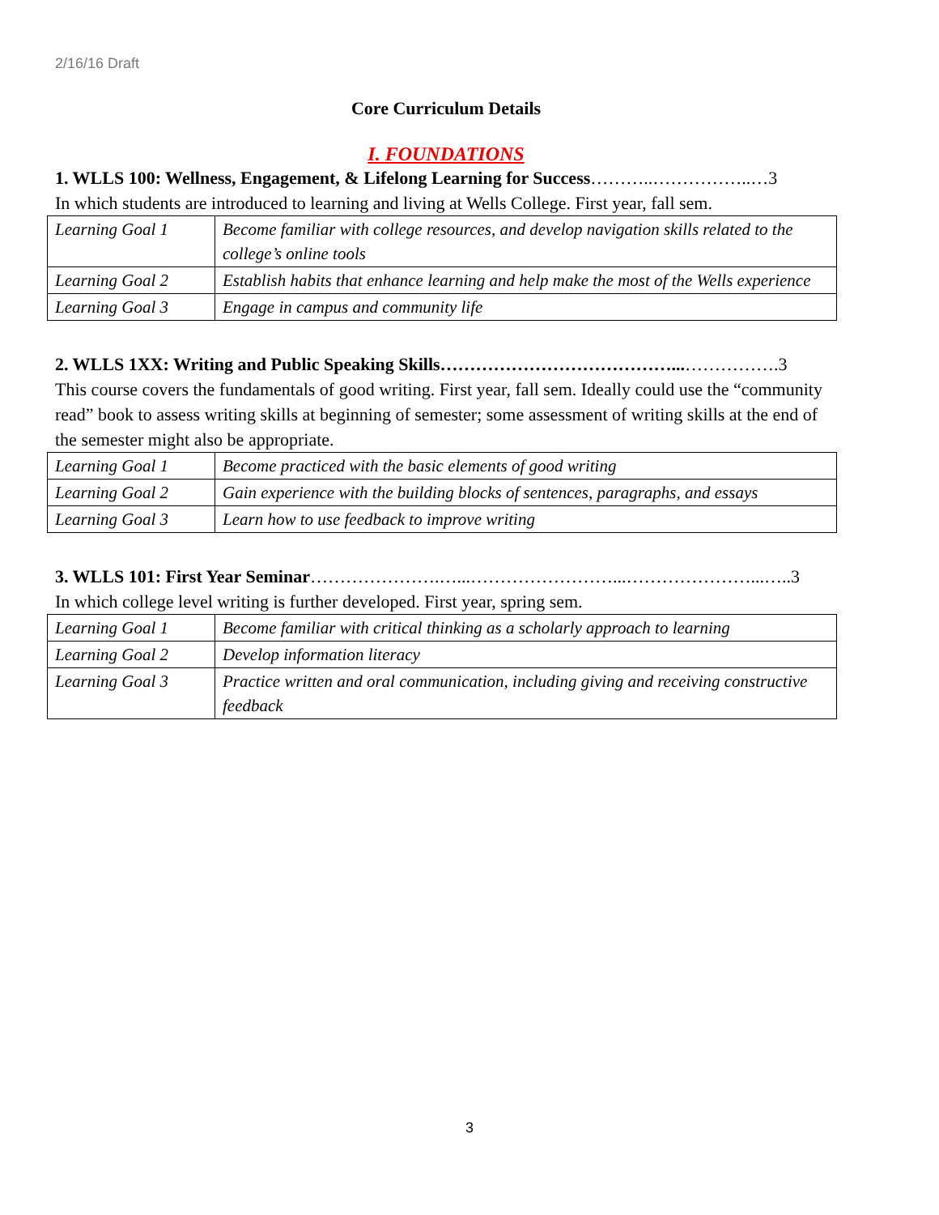2/16/16 Draft
Core Curriculum Details
I. FOUNDATIONS
1. WLLS 100: Wellness, Engagement, & Lifelong Learning for Success………..……………..…3
In which students are introduced to learning and living at Wells College. First year, fall sem.
| Learning Goal 1 | Become familiar with college resources, and develop navigation skills related to the college’s online tools |
| Learning Goal 2 | Establish habits that enhance learning and help make the most of the Wells experience |
| Learning Goal 3 | Engage in campus and community life |
2. WLLS 1XX: Writing and Public Speaking Skills…………………………………...…………….3
This course covers the fundamentals of good writing. First year, fall sem. Ideally could use the “community read” book to assess writing skills at beginning of semester; some assessment of writing skills at the end of the semester might also be appropriate.
| Learning Goal 1 | Become practiced with the basic elements of good writing |
| Learning Goal 2 | Gain experience with the building blocks of sentences, paragraphs, and essays |
| Learning Goal 3 | Learn how to use feedback to improve writing |
3. WLLS 101: First Year Seminar………………….…...……………………...…………………...…..3
In which college level writing is further developed. First year, spring sem.
| Learning Goal 1 | Become familiar with critical thinking as a scholarly approach to learning |
| Learning Goal 2 | Develop information literacy |
| Learning Goal 3 | Practice written and oral communication, including giving and receiving constructive feedback |
3